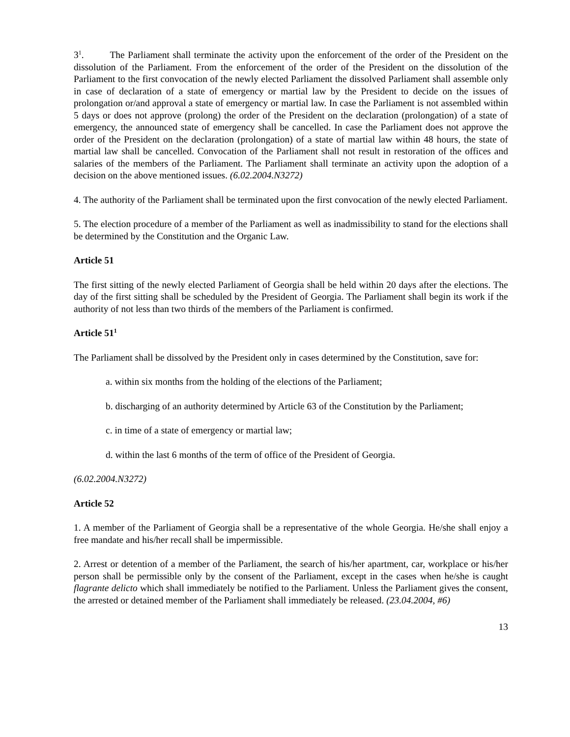3<sup>1</sup>. The Parliament shall terminate the activity upon the enforcement of the order of the President on the dissolution of the Parliament. From the enforcement of the order of the President on the dissolution of the Parliament to the first convocation of the newly elected Parliament the dissolved Parliament shall assemble only in case of declaration of a state of emergency or martial law by the President to decide on the issues of prolongation or/and approval a state of emergency or martial law. In case the Parliament is not assembled within 5 days or does not approve (prolong) the order of the President on the declaration (prolongation) of a state of emergency, the announced state of emergency shall be cancelled. In case the Parliament does not approve the order of the President on the declaration (prolongation) of a state of martial law within 48 hours, the state of martial law shall be cancelled. Convocation of the Parliament shall not result in restoration of the offices and salaries of the members of the Parliament. The Parliament shall terminate an activity upon the adoption of a decision on the above mentioned issues. (6.02.2004.N3272)
4. The authority of the Parliament shall be terminated upon the first convocation of the newly elected Parliament.
5. The election procedure of a member of the Parliament as well as inadmissibility to stand for the elections shall be determined by the Constitution and the Organic Law.
Article 51
The first sitting of the newly elected Parliament of Georgia shall be held within 20 days after the elections. The day of the first sitting shall be scheduled by the President of Georgia. The Parliament shall begin its work if the authority of not less than two thirds of the members of the Parliament is confirmed.
Article 51<sup>1</sup>
The Parliament shall be dissolved by the President only in cases determined by the Constitution, save for:
a. within six months from the holding of the elections of the Parliament;
b. discharging of an authority determined by Article 63 of the Constitution by the Parliament;
c. in time of a state of emergency or martial law;
d. within the last 6 months of the term of office of the President of Georgia.
(6.02.2004.N3272)
Article 52
1. A member of the Parliament of Georgia shall be a representative of the whole Georgia. He/she shall enjoy a free mandate and his/her recall shall be impermissible.
2. Arrest or detention of a member of the Parliament, the search of his/her apartment, car, workplace or his/her person shall be permissible only by the consent of the Parliament, except in the cases when he/she is caught flagrante delicto which shall immediately be notified to the Parliament. Unless the Parliament gives the consent, the arrested or detained member of the Parliament shall immediately be released. (23.04.2004, #6)
13